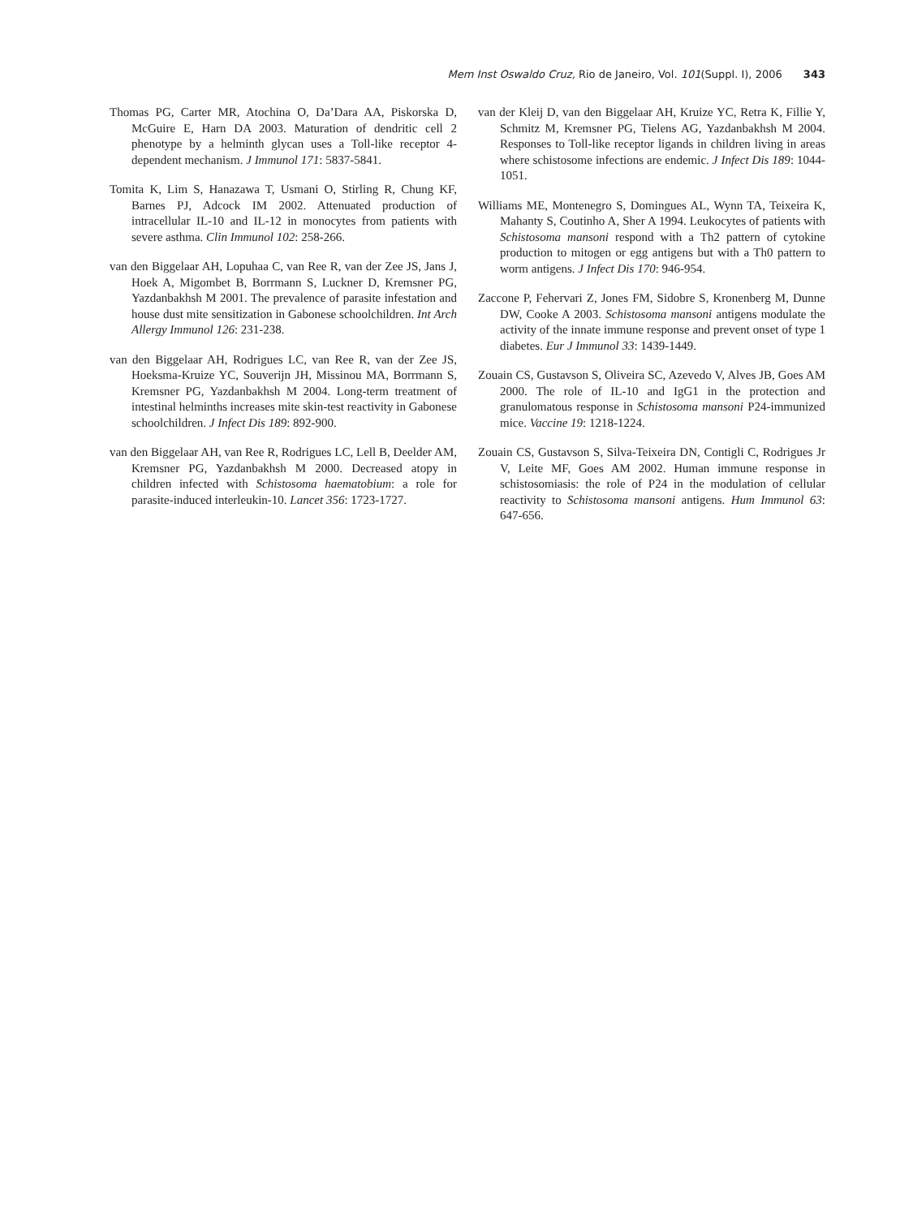Mem Inst Oswaldo Cruz, Rio de Janeiro, Vol. 101(Suppl. I), 2006 343
Thomas PG, Carter MR, Atochina O, Da’Dara AA, Piskorska D, McGuire E, Harn DA 2003. Maturation of dendritic cell 2 phenotype by a helminth glycan uses a Toll-like receptor 4-dependent mechanism. J Immunol 171: 5837-5841.
Tomita K, Lim S, Hanazawa T, Usmani O, Stirling R, Chung KF, Barnes PJ, Adcock IM 2002. Attenuated production of intracellular IL-10 and IL-12 in monocytes from patients with severe asthma. Clin Immunol 102: 258-266.
van den Biggelaar AH, Lopuhaa C, van Ree R, van der Zee JS, Jans J, Hoek A, Migombet B, Borrmann S, Luckner D, Kremsner PG, Yazdanbakhsh M 2001. The prevalence of parasite infestation and house dust mite sensitization in Gabonese schoolchildren. Int Arch Allergy Immunol 126: 231-238.
van den Biggelaar AH, Rodrigues LC, van Ree R, van der Zee JS, Hoeksma-Kruize YC, Souverijn JH, Missinou MA, Borrmann S, Kremsner PG, Yazdanbakhsh M 2004. Long-term treatment of intestinal helminths increases mite skin-test reactivity in Gabonese schoolchildren. J Infect Dis 189: 892-900.
van den Biggelaar AH, van Ree R, Rodrigues LC, Lell B, Deelder AM, Kremsner PG, Yazdanbakhsh M 2000. Decreased atopy in children infected with Schistosoma haematobium: a role for parasite-induced interleukin-10. Lancet 356: 1723-1727.
van der Kleij D, van den Biggelaar AH, Kruize YC, Retra K, Fillie Y, Schmitz M, Kremsner PG, Tielens AG, Yazdanbakhsh M 2004. Responses to Toll-like receptor ligands in children living in areas where schistosome infections are endemic. J Infect Dis 189: 1044-1051.
Williams ME, Montenegro S, Domingues AL, Wynn TA, Teixeira K, Mahanty S, Coutinho A, Sher A 1994. Leukocytes of patients with Schistosoma mansoni respond with a Th2 pattern of cytokine production to mitogen or egg antigens but with a Th0 pattern to worm antigens. J Infect Dis 170: 946-954.
Zaccone P, Fehervari Z, Jones FM, Sidobre S, Kronenberg M, Dunne DW, Cooke A 2003. Schistosoma mansoni antigens modulate the activity of the innate immune response and prevent onset of type 1 diabetes. Eur J Immunol 33: 1439-1449.
Zouain CS, Gustavson S, Oliveira SC, Azevedo V, Alves JB, Goes AM 2000. The role of IL-10 and IgG1 in the protection and granulomatous response in Schistosoma mansoni P24-immunized mice. Vaccine 19: 1218-1224.
Zouain CS, Gustavson S, Silva-Teixeira DN, Contigli C, Rodrigues Jr V, Leite MF, Goes AM 2002. Human immune response in schistosomiasis: the role of P24 in the modulation of cellular reactivity to Schistosoma mansoni antigens. Hum Immunol 63: 647-656.